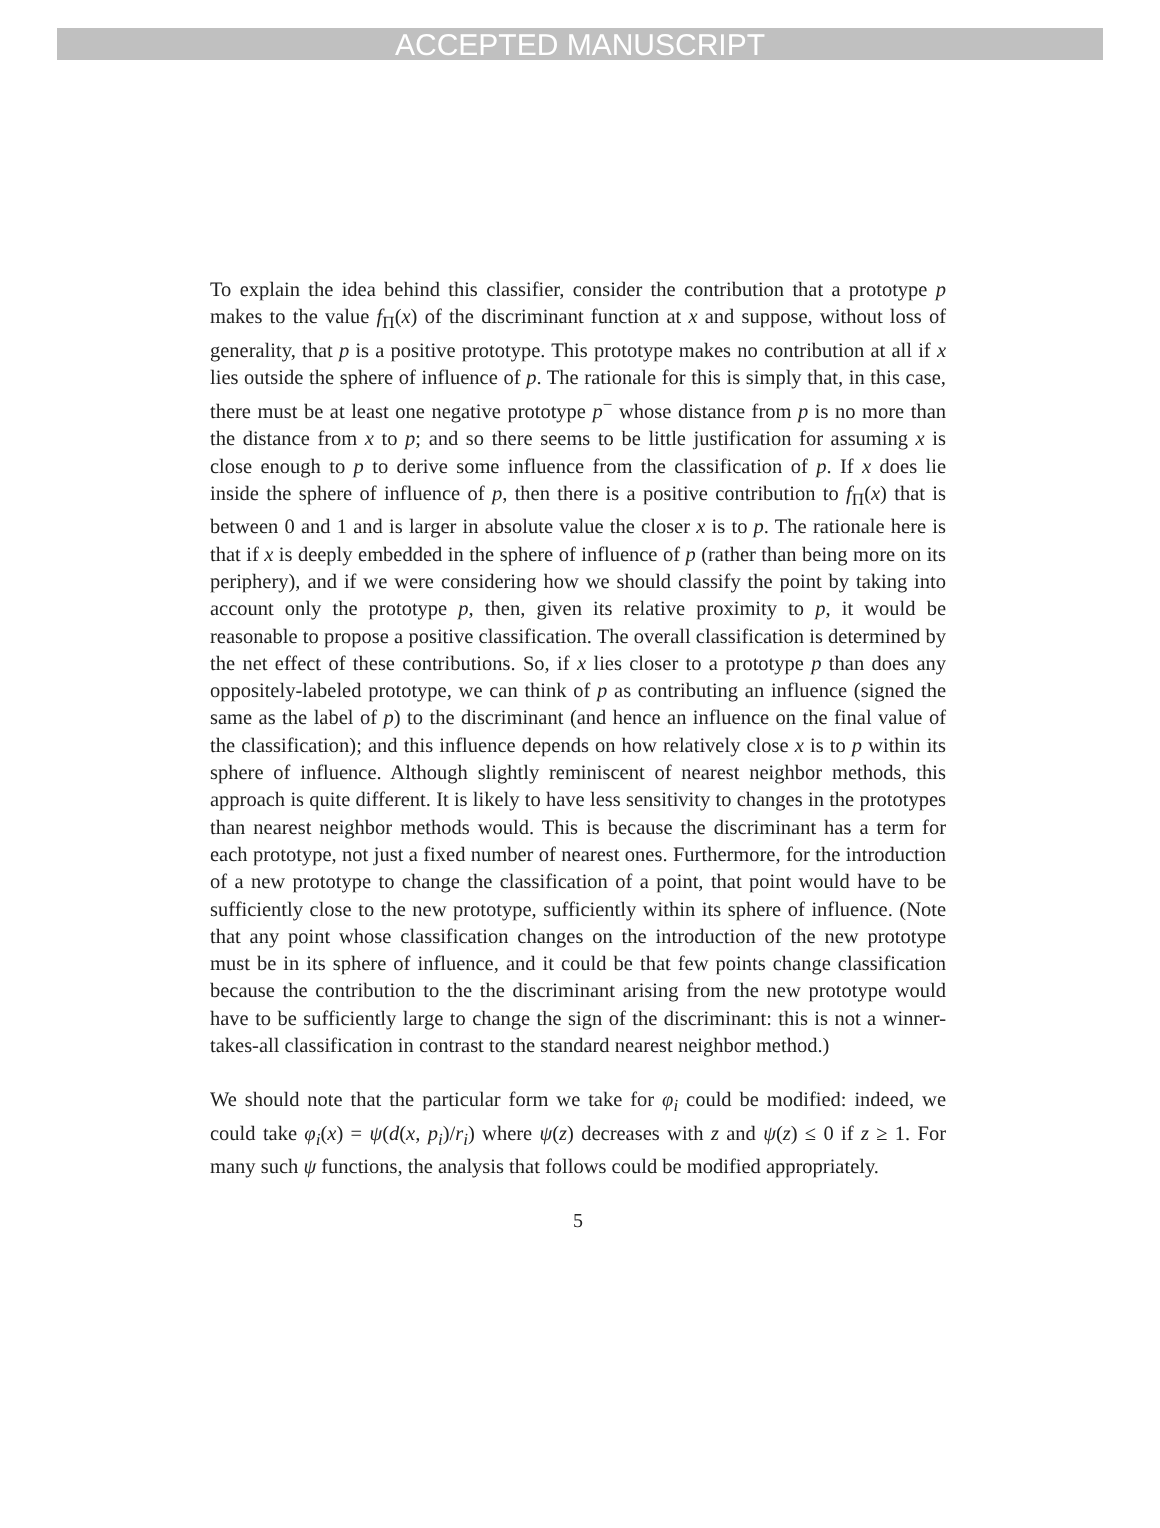ACCEPTED MANUSCRIPT
To explain the idea behind this classifier, consider the contribution that a prototype p makes to the value f<sub>Π</sub>(x) of the discriminant function at x and suppose, without loss of generality, that p is a positive prototype. This prototype makes no contribution at all if x lies outside the sphere of influence of p. The rationale for this is simply that, in this case, there must be at least one negative prototype p<sup>−</sup> whose distance from p is no more than the distance from x to p; and so there seems to be little justification for assuming x is close enough to p to derive some influence from the classification of p. If x does lie inside the sphere of influence of p, then there is a positive contribution to f<sub>Π</sub>(x) that is between 0 and 1 and is larger in absolute value the closer x is to p. The rationale here is that if x is deeply embedded in the sphere of influence of p (rather than being more on its periphery), and if we were considering how we should classify the point by taking into account only the prototype p, then, given its relative proximity to p, it would be reasonable to propose a positive classification. The overall classification is determined by the net effect of these contributions. So, if x lies closer to a prototype p than does any oppositely-labeled prototype, we can think of p as contributing an influence (signed the same as the label of p) to the discriminant (and hence an influence on the final value of the classification); and this influence depends on how relatively close x is to p within its sphere of influence. Although slightly reminiscent of nearest neighbor methods, this approach is quite different. It is likely to have less sensitivity to changes in the prototypes than nearest neighbor methods would. This is because the discriminant has a term for each prototype, not just a fixed number of nearest ones. Furthermore, for the introduction of a new prototype to change the classification of a point, that point would have to be sufficiently close to the new prototype, sufficiently within its sphere of influence. (Note that any point whose classification changes on the introduction of the new prototype must be in its sphere of influence, and it could be that few points change classification because the contribution to the the discriminant arising from the new prototype would have to be sufficiently large to change the sign of the discriminant: this is not a winner-takes-all classification in contrast to the standard nearest neighbor method.)
We should note that the particular form we take for φ<sub>i</sub> could be modified: indeed, we could take φ<sub>i</sub>(x) = ψ(d(x, p<sub>i</sub>)/r<sub>i</sub>) where ψ(z) decreases with z and ψ(z) ≤ 0 if z ≥ 1. For many such ψ functions, the analysis that follows could be modified appropriately.
5